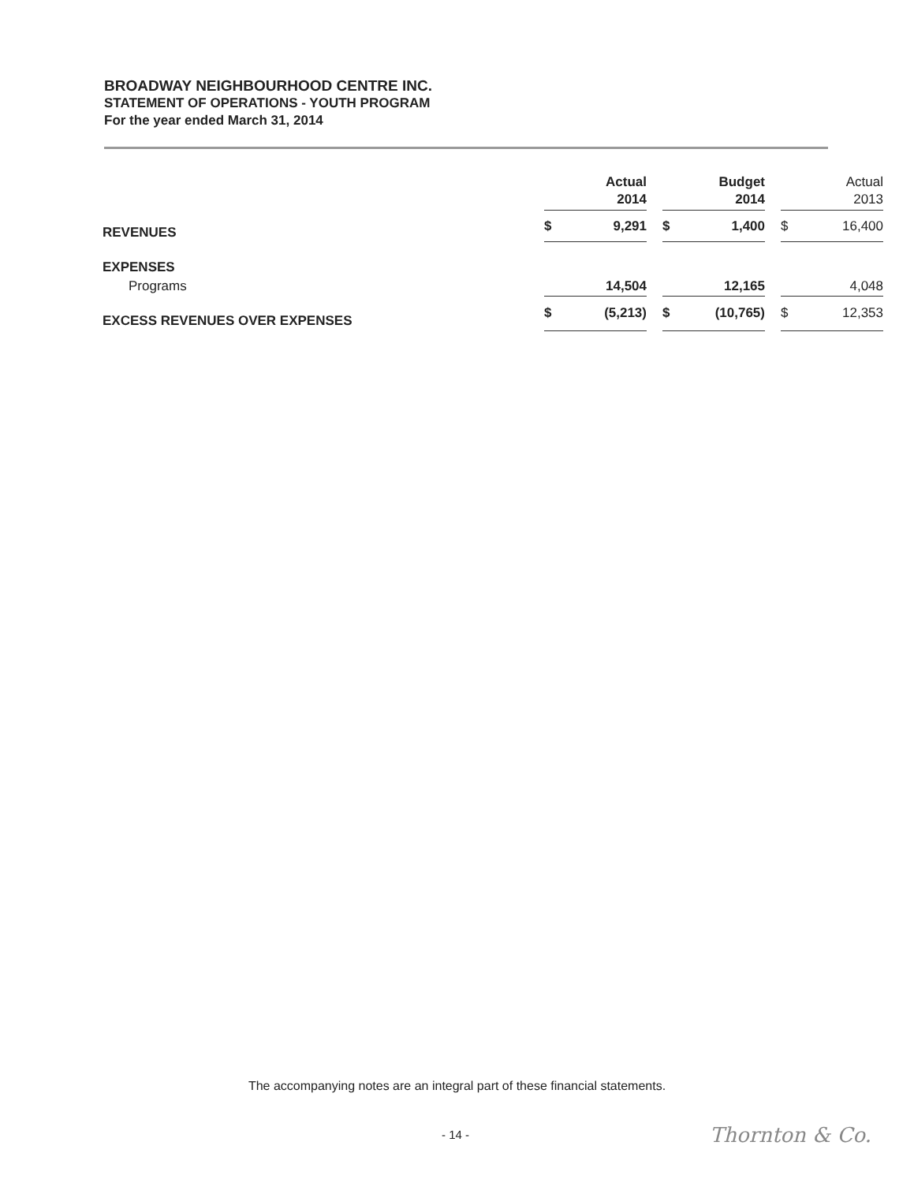BROADWAY NEIGHBOURHOOD CENTRE INC.
STATEMENT OF OPERATIONS - YOUTH PROGRAM
For the year ended March 31, 2014
| | Actual 2014 | | | Budget 2014 | | | Actual 2013 | |
| REVENUES | $ | 9,291 | | $ | 1,400 | | $ | 16,400 |
| EXPENSES | | | | | | | | |
| Programs | | 14,504 | | | 12,165 | | | 4,048 |
| EXCESS REVENUES OVER EXPENSES | $ | (5,213) | | $ | (10,765) | | $ | 12,353 |
The accompanying notes are an integral part of these financial statements.
- 14 - Thornton & Co.